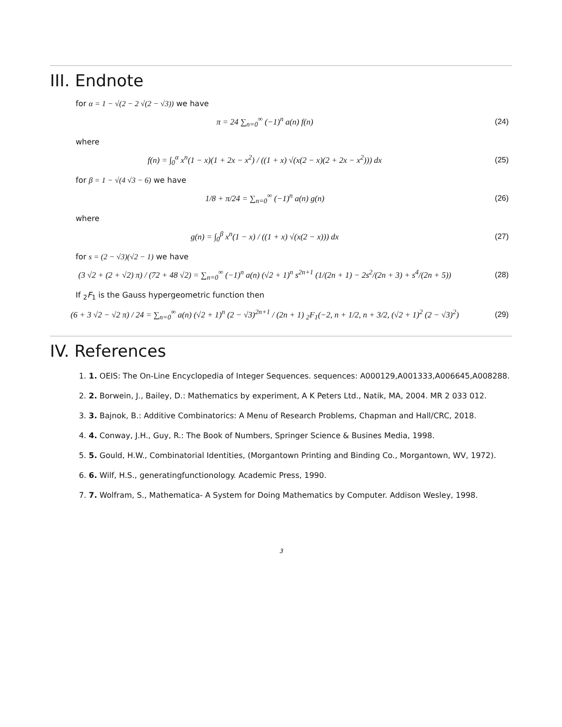III. Endnote
for α = 1 − √(2 − 2 √(2 − √3)) we have
π = 24 ∑<sub>n=0</sub><sup>∞</sup> (−1)<sup>n</sup> a(n) f(n) (24)
where
f(n) = ∫<sub>0</sub><sup>α</sup> x<sup>n</sup>(1 − x)(1 + 2x − x<sup>2</sup>) / ((1 + x) √(x(2 − x)(2 + 2x − x<sup>2</sup>))) dx (25)
for β = 1 − √(4 √3 − 6) we have
1/8 + π/24 = ∑<sub>n=0</sub><sup>∞</sup> (−1)<sup>n</sup> a(n) g(n) (26)
where
g(n) = ∫<sub>0</sub><sup>β</sup> x<sup>n</sup>(1 − x) / ((1 + x) √(x(2 − x))) dx (27)
for s = (2 − √3)(√2 − 1) we have
(3 √2 + (2 + √2) π) / (72 + 48 √2) = ∑<sub>n=0</sub><sup>∞</sup> (−1)<sup>n</sup> a(n) (√2 + 1)<sup>n</sup> s<sup>2n+1</sup> (1/(2n + 1) − 2s<sup>2</sup>/(2n + 3) + s<sup>4</sup>/(2n + 5)) (28)
If <sub>2</sub>F<sub>1</sub> is the Gauss hypergeometric function then
(6 + 3 √2 − √2 π) / 24 = ∑<sub>n=0</sub><sup>∞</sup> a(n) (√2 + 1)<sup>n</sup> (2 − √3)<sup>2n+1</sup> / (2n + 1) <sub>2</sub>F<sub>1</sub>(−2, n + 1/2, n + 3/2, (√2 + 1)<sup>2</sup> (2 − √3)<sup>2</sup>) (29)
IV. References
1. 1. OEIS: The On-Line Encyclopedia of Integer Sequences. sequences: A000129,A001333,A006645,A008288.
2. 2. Borwein, J., Bailey, D.: Mathematics by experiment, A K Peters Ltd., Natik, MA, 2004. MR 2 033 012.
3. 3. Bajnok, B.: Additive Combinatorics: A Menu of Research Problems, Chapman and Hall/CRC, 2018.
4. 4. Conway, J.H., Guy, R.: The Book of Numbers, Springer Science & Busines Media, 1998.
5. 5. Gould, H.W., Combinatorial Identities, (Morgantown Printing and Binding Co., Morgantown, WV, 1972).
6. 6. Wilf, H.S., generatingfunctionology. Academic Press, 1990.
7. 7. Wolfram, S., Mathematica- A System for Doing Mathematics by Computer. Addison Wesley, 1998.
3